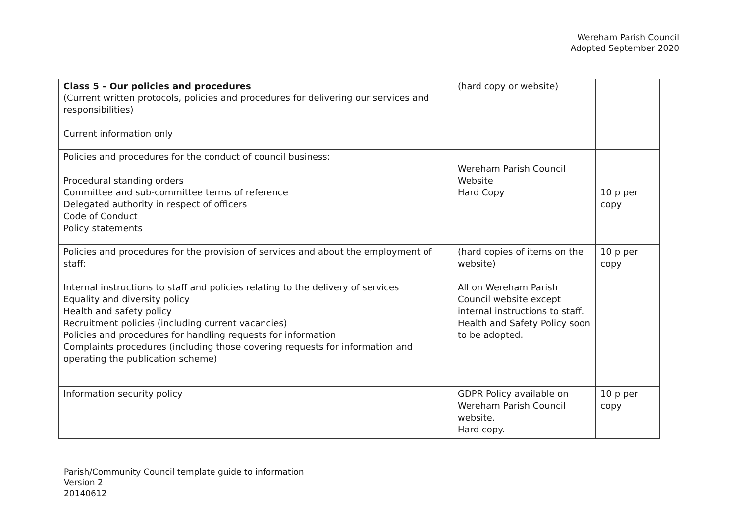Wereham Parish Council
Adopted September 2020
| Class 5 – Our policies and procedures (Current written protocols, policies and procedures for delivering our services and responsibilities) Current information only | (hard copy or website) | |
| Policies and procedures for the conduct of council business: Procedural standing orders Committee and sub-committee terms of reference Delegated authority in respect of officers Code of Conduct Policy statements | Wereham Parish Council Website Hard Copy | 10 p per copy |
| Policies and procedures for the provision of services and about the employment of staff: Internal instructions to staff and policies relating to the delivery of services Equality and diversity policy Health and safety policy Recruitment policies (including current vacancies) Policies and procedures for handling requests for information Complaints procedures (including those covering requests for information and operating the publication scheme) | (hard copies of items on the website) All on Wereham Parish Council website except internal instructions to staff. Health and Safety Policy soon to be adopted. | 10 p per copy |
| Information security policy | GDPR Policy available on Wereham Parish Council website. Hard copy. | 10 p per copy |
Parish/Community Council template guide to information
Version 2
20140612